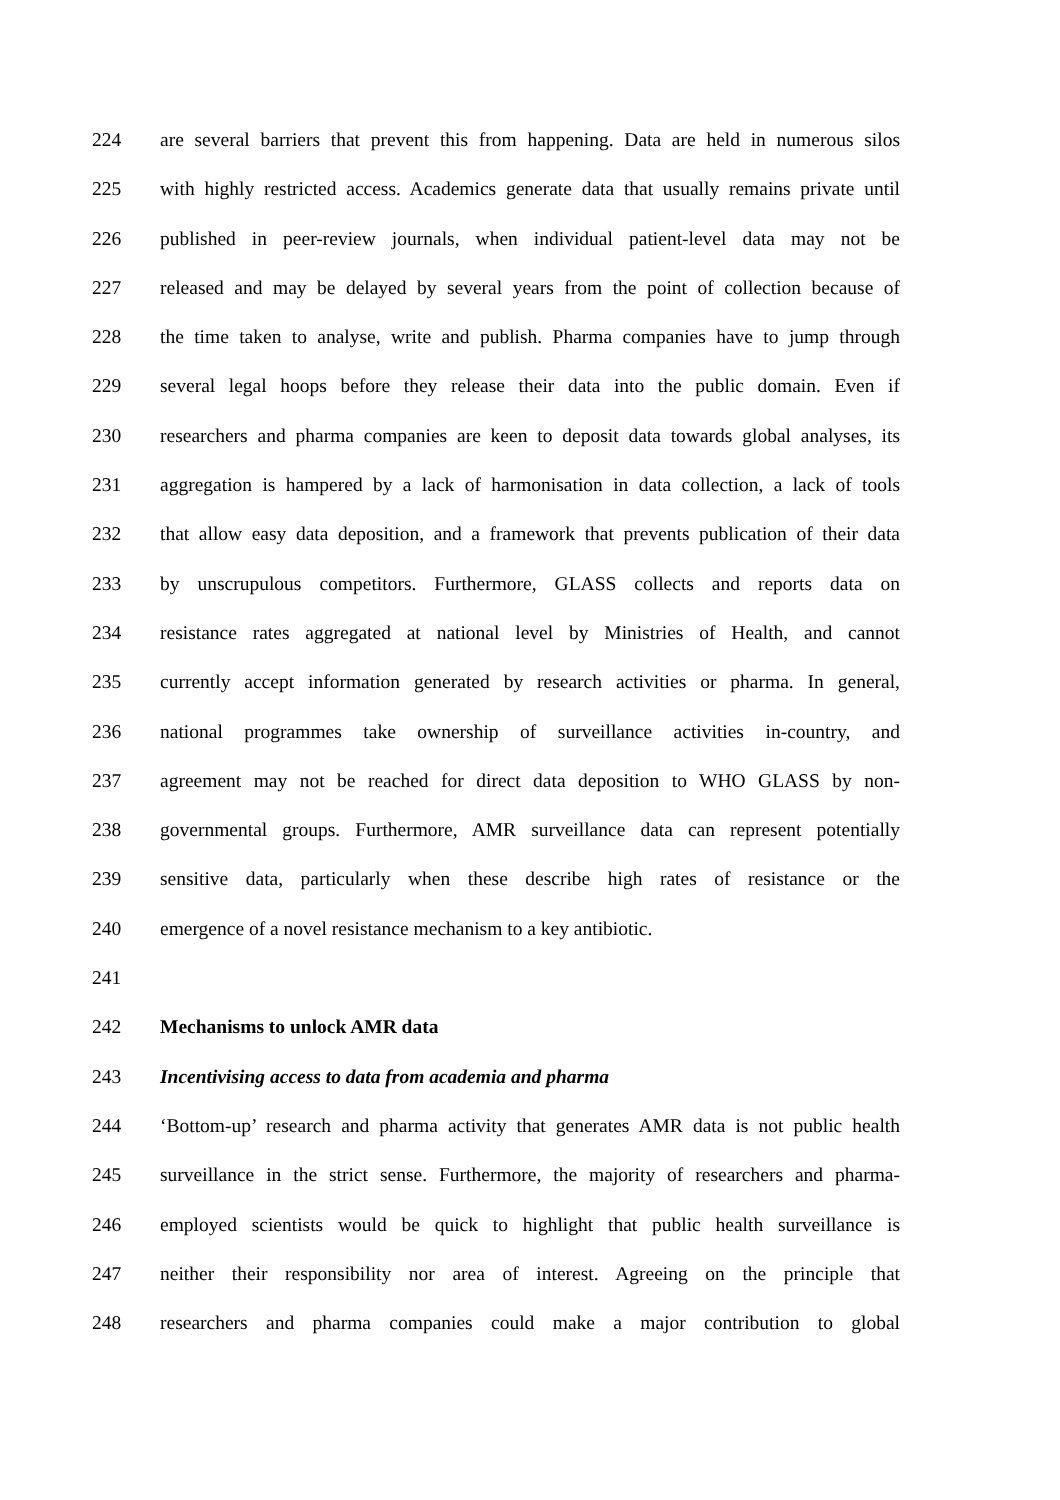224 are several barriers that prevent this from happening. Data are held in numerous silos
225 with highly restricted access. Academics generate data that usually remains private until
226 published in peer-review journals, when individual patient-level data may not be
227 released and may be delayed by several years from the point of collection because of
228 the time taken to analyse, write and publish. Pharma companies have to jump through
229 several legal hoops before they release their data into the public domain. Even if
230 researchers and pharma companies are keen to deposit data towards global analyses, its
231 aggregation is hampered by a lack of harmonisation in data collection, a lack of tools
232 that allow easy data deposition, and a framework that prevents publication of their data
233 by unscrupulous competitors. Furthermore, GLASS collects and reports data on
234 resistance rates aggregated at national level by Ministries of Health, and cannot
235 currently accept information generated by research activities or pharma. In general,
236 national programmes take ownership of surveillance activities in-country, and
237 agreement may not be reached for direct data deposition to WHO GLASS by non-
238 governmental groups. Furthermore, AMR surveillance data can represent potentially
239 sensitive data, particularly when these describe high rates of resistance or the
240 emergence of a novel resistance mechanism to a key antibiotic.
241
242 Mechanisms to unlock AMR data
243 Incentivising access to data from academia and pharma
244 ‘Bottom-up’ research and pharma activity that generates AMR data is not public health
245 surveillance in the strict sense. Furthermore, the majority of researchers and pharma-
246 employed scientists would be quick to highlight that public health surveillance is
247 neither their responsibility nor area of interest. Agreeing on the principle that
248 researchers and pharma companies could make a major contribution to global